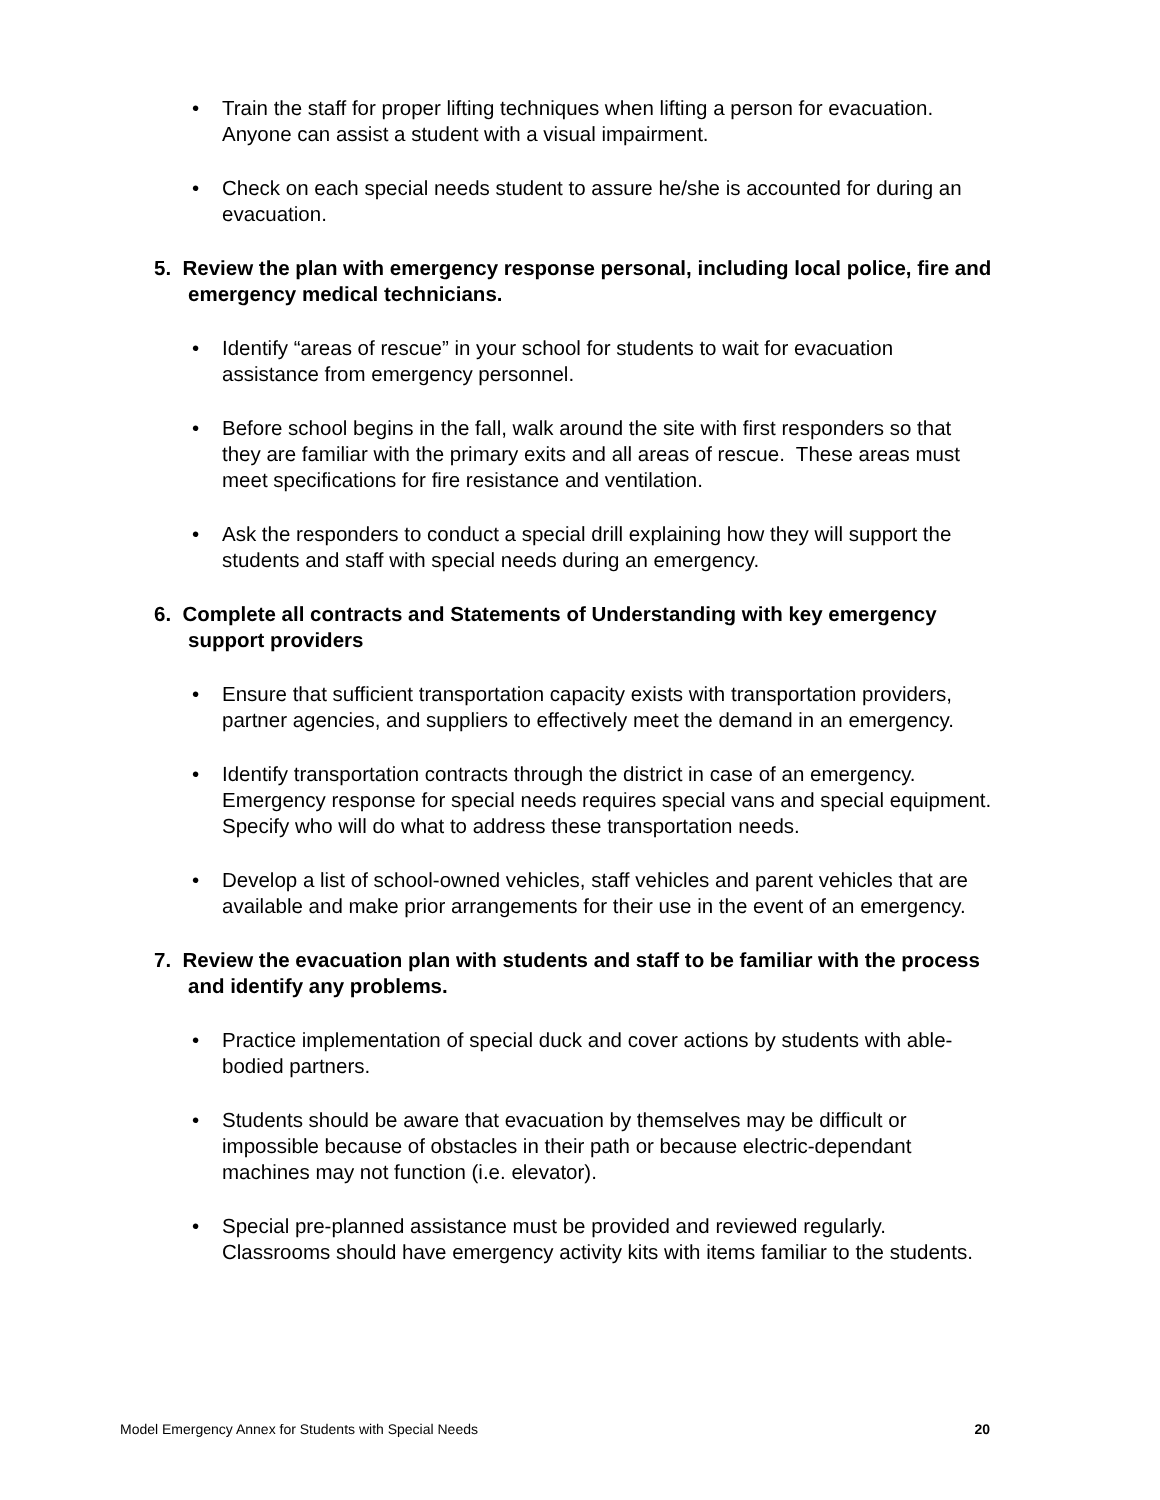• Train the staff for proper lifting techniques when lifting a person for evacuation. Anyone can assist a student with a visual impairment.
• Check on each special needs student to assure he/she is accounted for during an evacuation.
5. Review the plan with emergency response personal, including local police, fire and emergency medical technicians.
• Identify “areas of rescue” in your school for students to wait for evacuation assistance from emergency personnel.
• Before school begins in the fall, walk around the site with first responders so that they are familiar with the primary exits and all areas of rescue. These areas must meet specifications for fire resistance and ventilation.
• Ask the responders to conduct a special drill explaining how they will support the students and staff with special needs during an emergency.
6. Complete all contracts and Statements of Understanding with key emergency support providers
• Ensure that sufficient transportation capacity exists with transportation providers, partner agencies, and suppliers to effectively meet the demand in an emergency.
• Identify transportation contracts through the district in case of an emergency. Emergency response for special needs requires special vans and special equipment. Specify who will do what to address these transportation needs.
• Develop a list of school-owned vehicles, staff vehicles and parent vehicles that are available and make prior arrangements for their use in the event of an emergency.
7. Review the evacuation plan with students and staff to be familiar with the process and identify any problems.
• Practice implementation of special duck and cover actions by students with able-bodied partners.
• Students should be aware that evacuation by themselves may be difficult or impossible because of obstacles in their path or because electric-dependant machines may not function (i.e. elevator).
• Special pre-planned assistance must be provided and reviewed regularly. Classrooms should have emergency activity kits with items familiar to the students.
Model Emergency Annex for Students with Special Needs 20